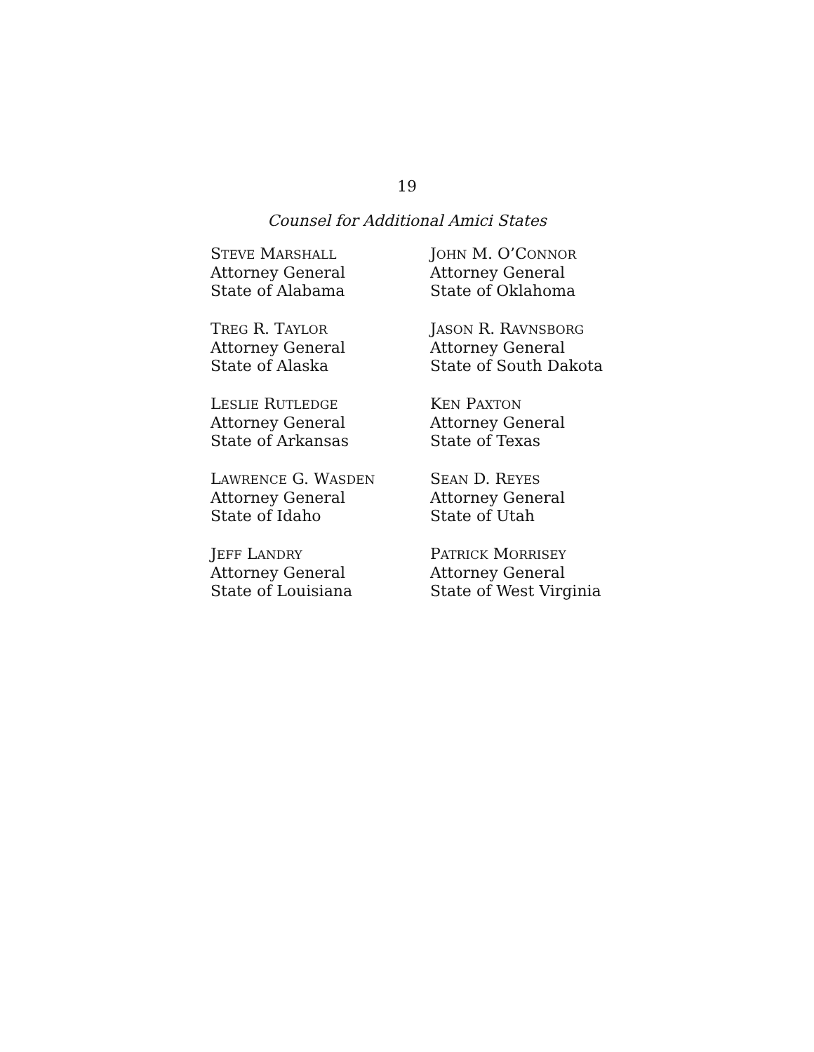19
Counsel for Additional Amici States
STEVE MARSHALL
Attorney General
State of Alabama
TREG R. TAYLOR
Attorney General
State of Alaska
LESLIE RUTLEDGE
Attorney General
State of Arkansas
LAWRENCE G. WASDEN
Attorney General
State of Idaho
JEFF LANDRY
Attorney General
State of Louisiana
JOHN M. O’CONNOR
Attorney General
State of Oklahoma
JASON R. RAVNSBORG
Attorney General
State of South Dakota
KEN PAXTON
Attorney General
State of Texas
SEAN D. REYES
Attorney General
State of Utah
PATRICK MORRISEY
Attorney General
State of West Virginia